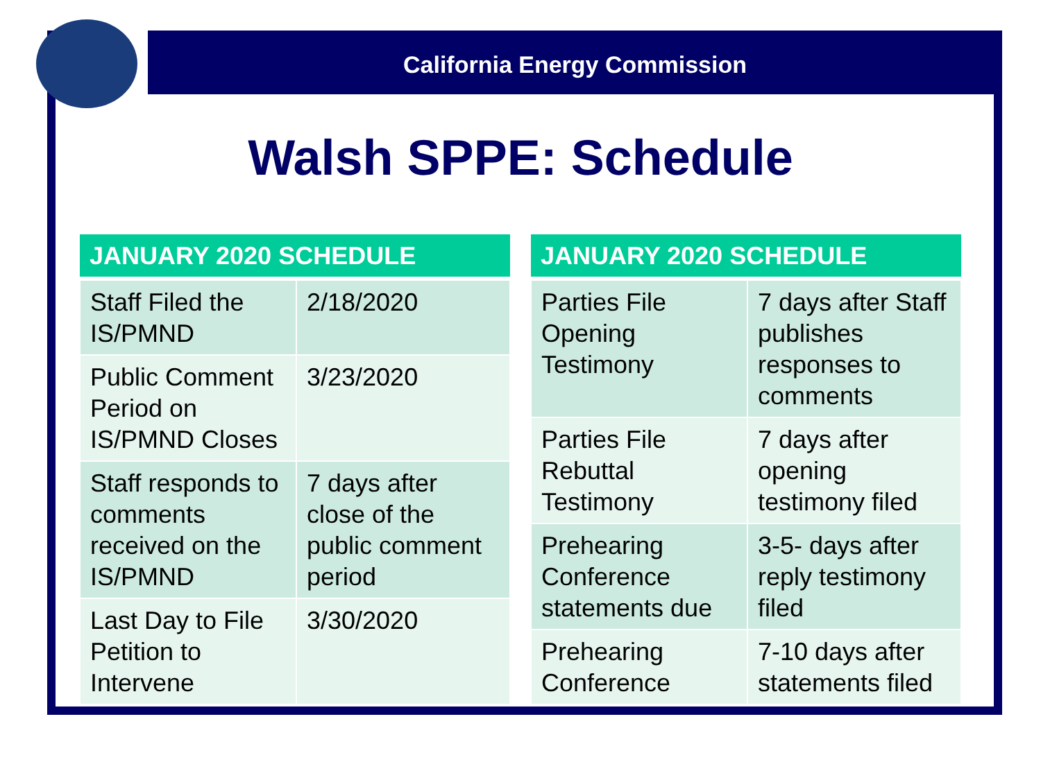California Energy Commission
Walsh SPPE: Schedule
| JANUARY 2020 SCHEDULE | |
| --- | --- |
| Staff Filed the IS/PMND | 2/18/2020 |
| Public Comment Period on IS/PMND Closes | 3/23/2020 |
| Staff responds to comments received on the IS/PMND | 7 days after close of the public comment period |
| Last Day to File Petition to Intervene | 3/30/2020 |
| JANUARY 2020 SCHEDULE | |
| --- | --- |
| Parties File Opening Testimony | 7 days after Staff publishes responses to comments |
| Parties File Rebuttal Testimony | 7 days after opening testimony filed |
| Prehearing Conference statements due | 3-5- days after reply testimony filed |
| Prehearing Conference | 7-10 days after statements filed |